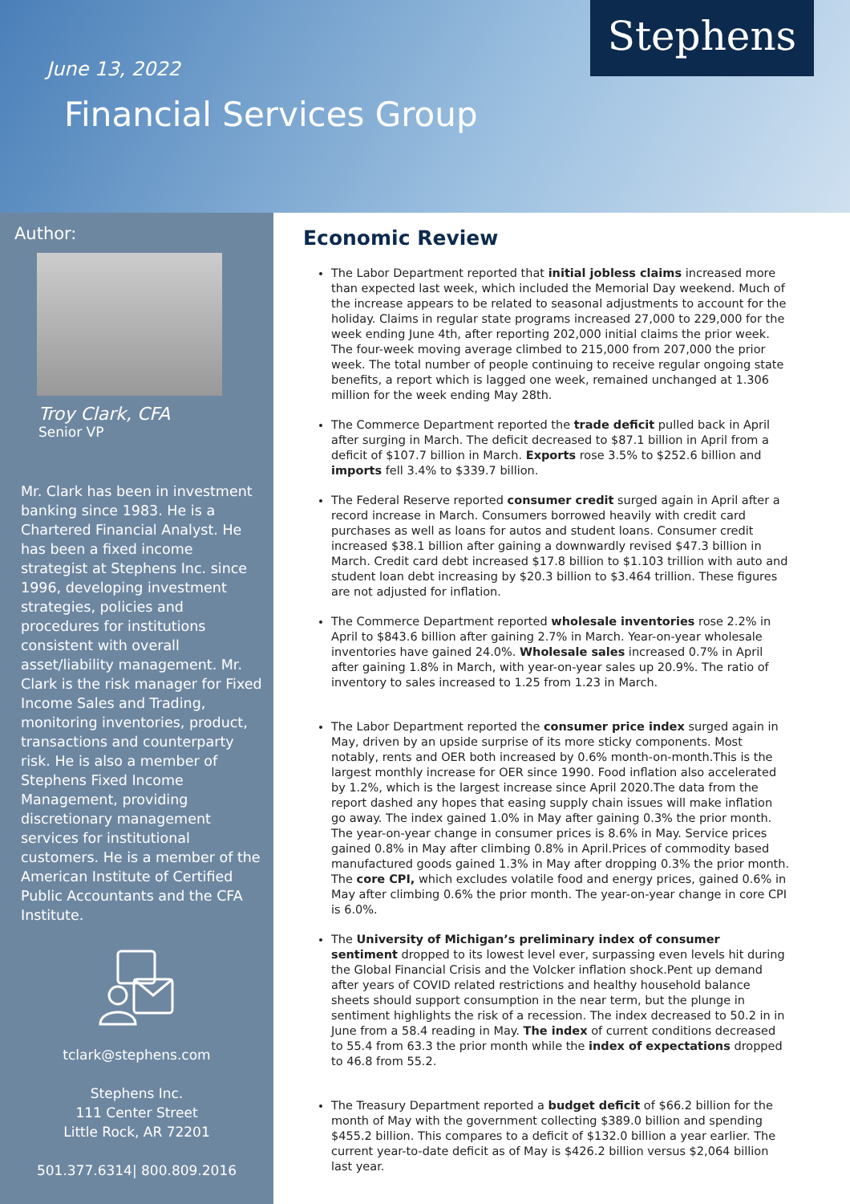June 13, 2022
Financial Services Group
Stephens
Author:
Troy Clark, CFA
Senior VP
Mr. Clark has been in investment banking since 1983. He is a Chartered Financial Analyst. He has been a fixed income strategist at Stephens Inc. since 1996, developing investment strategies, policies and procedures for institutions consistent with overall asset/liability management. Mr. Clark is the risk manager for Fixed Income Sales and Trading, monitoring inventories, product, transactions and counterparty risk. He is also a member of Stephens Fixed Income Management, providing discretionary management services for institutional customers. He is a member of the American Institute of Certified Public Accountants and the CFA Institute.
tclark@stephens.com
Stephens Inc.
111 Center Street
Little Rock, AR 72201
501.377.6314| 800.809.2016
Economic Review
The Labor Department reported that initial jobless claims increased more than expected last week, which included the Memorial Day weekend. Much of the increase appears to be related to seasonal adjustments to account for the holiday. Claims in regular state programs increased 27,000 to 229,000 for the week ending June 4th, after reporting 202,000 initial claims the prior week. The four-week moving average climbed to 215,000 from 207,000 the prior week. The total number of people continuing to receive regular ongoing state benefits, a report which is lagged one week, remained unchanged at 1.306 million for the week ending May 28th.
The Commerce Department reported the trade deficit pulled back in April after surging in March. The deficit decreased to $87.1 billion in April from a deficit of $107.7 billion in March. Exports rose 3.5% to $252.6 billion and imports fell 3.4% to $339.7 billion.
The Federal Reserve reported consumer credit surged again in April after a record increase in March. Consumers borrowed heavily with credit card purchases as well as loans for autos and student loans. Consumer credit increased $38.1 billion after gaining a downwardly revised $47.3 billion in March. Credit card debt increased $17.8 billion to $1.103 trillion with auto and student loan debt increasing by $20.3 billion to $3.464 trillion. These figures are not adjusted for inflation.
The Commerce Department reported wholesale inventories rose 2.2% in April to $843.6 billion after gaining 2.7% in March. Year-on-year wholesale inventories have gained 24.0%. Wholesale sales increased 0.7% in April after gaining 1.8% in March, with year-on-year sales up 20.9%. The ratio of inventory to sales increased to 1.25 from 1.23 in March.
The Labor Department reported the consumer price index surged again in May, driven by an upside surprise of its more sticky components. Most notably, rents and OER both increased by 0.6% month-on-month.This is the largest monthly increase for OER since 1990. Food inflation also accelerated by 1.2%, which is the largest increase since April 2020.The data from the report dashed any hopes that easing supply chain issues will make inflation go away. The index gained 1.0% in May after gaining 0.3% the prior month. The year-on-year change in consumer prices is 8.6% in May. Service prices gained 0.8% in May after climbing 0.8% in April.Prices of commodity based manufactured goods gained 1.3% in May after dropping 0.3% the prior month. The core CPI, which excludes volatile food and energy prices, gained 0.6% in May after climbing 0.6% the prior month. The year-on-year change in core CPI is 6.0%.
The University of Michigan’s preliminary index of consumer sentiment dropped to its lowest level ever, surpassing even levels hit during the Global Financial Crisis and the Volcker inflation shock.Pent up demand after years of COVID related restrictions and healthy household balance sheets should support consumption in the near term, but the plunge in sentiment highlights the risk of a recession. The index decreased to 50.2 in in June from a 58.4 reading in May. The index of current conditions decreased to 55.4 from 63.3 the prior month while the index of expectations dropped to 46.8 from 55.2.
The Treasury Department reported a budget deficit of $66.2 billion for the month of May with the government collecting $389.0 billion and spending $455.2 billion. This compares to a deficit of $132.0 billion a year earlier. The current year-to-date deficit as of May is $426.2 billion versus $2,064 billion last year.